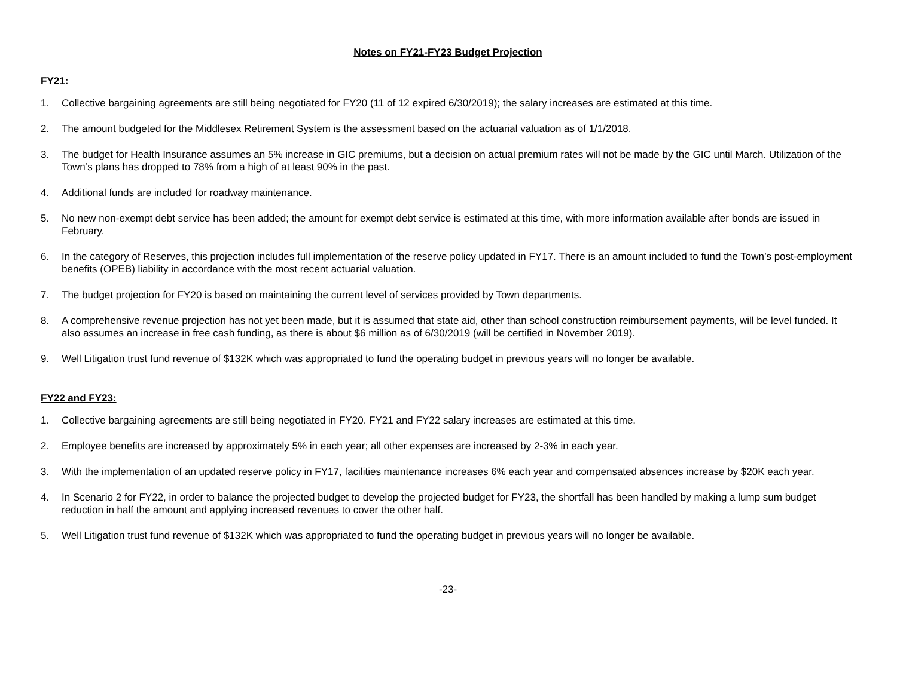Notes on FY21-FY23 Budget Projection
FY21:
1. Collective bargaining agreements are still being negotiated for FY20 (11 of 12 expired 6/30/2019); the salary increases are estimated at this time.
2. The amount budgeted for the Middlesex Retirement System is the assessment based on the actuarial valuation as of 1/1/2018.
3. The budget for Health Insurance assumes an 5% increase in GIC premiums, but a decision on actual premium rates will not be made by the GIC until March. Utilization of the Town’s plans has dropped to 78% from a high of at least 90% in the past.
4. Additional funds are included for roadway maintenance.
5. No new non-exempt debt service has been added; the amount for exempt debt service is estimated at this time, with more information available after bonds are issued in February.
6. In the category of Reserves, this projection includes full implementation of the reserve policy updated in FY17. There is an amount included to fund the Town’s post-employment benefits (OPEB) liability in accordance with the most recent actuarial valuation.
7. The budget projection for FY20 is based on maintaining the current level of services provided by Town departments.
8. A comprehensive revenue projection has not yet been made, but it is assumed that state aid, other than school construction reimbursement payments, will be level funded. It also assumes an increase in free cash funding, as there is about $6 million as of 6/30/2019 (will be certified in November 2019).
9. Well Litigation trust fund revenue of $132K which was appropriated to fund the operating budget in previous years will no longer be available.
FY22 and FY23:
1. Collective bargaining agreements are still being negotiated in FY20. FY21 and FY22 salary increases are estimated at this time.
2. Employee benefits are increased by approximately 5% in each year; all other expenses are increased by 2-3% in each year.
3. With the implementation of an updated reserve policy in FY17, facilities maintenance increases 6% each year and compensated absences increase by $20K each year.
4. In Scenario 2 for FY22, in order to balance the projected budget to develop the projected budget for FY23, the shortfall has been handled by making a lump sum budget reduction in half the amount and applying increased revenues to cover the other half.
5. Well Litigation trust fund revenue of $132K which was appropriated to fund the operating budget in previous years will no longer be available.
-23-